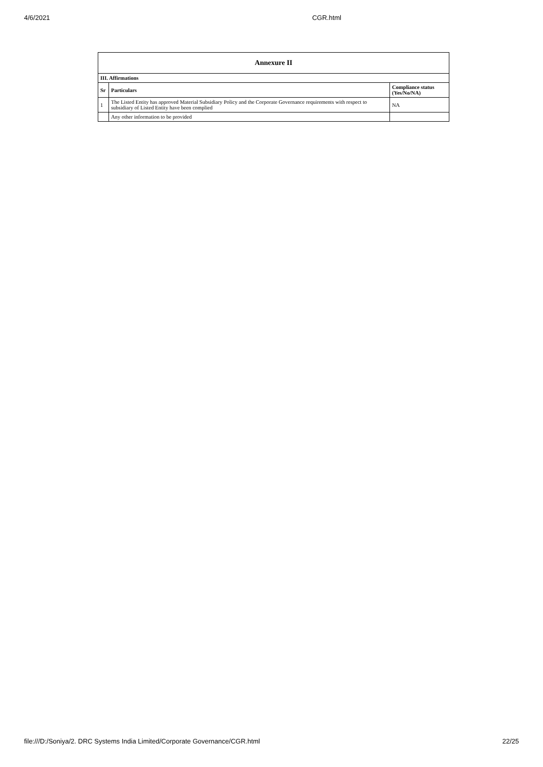4/6/2021 CGR.html
| Annexure II | | |
| --- | --- | --- |
| III. Affirmations | | |
| Sr | Particulars | Compliance status (Yes/No/NA) |
| 1 | The Listed Entity has approved Material Subsidiary Policy and the Corporate Governance requirements with respect to subsidiary of Listed Entity have been complied | NA |
| | Any other information to be provided | |
file:///D:/Soniya/2. DRC Systems India Limited/Corporate Governance/CGR.html 22/25